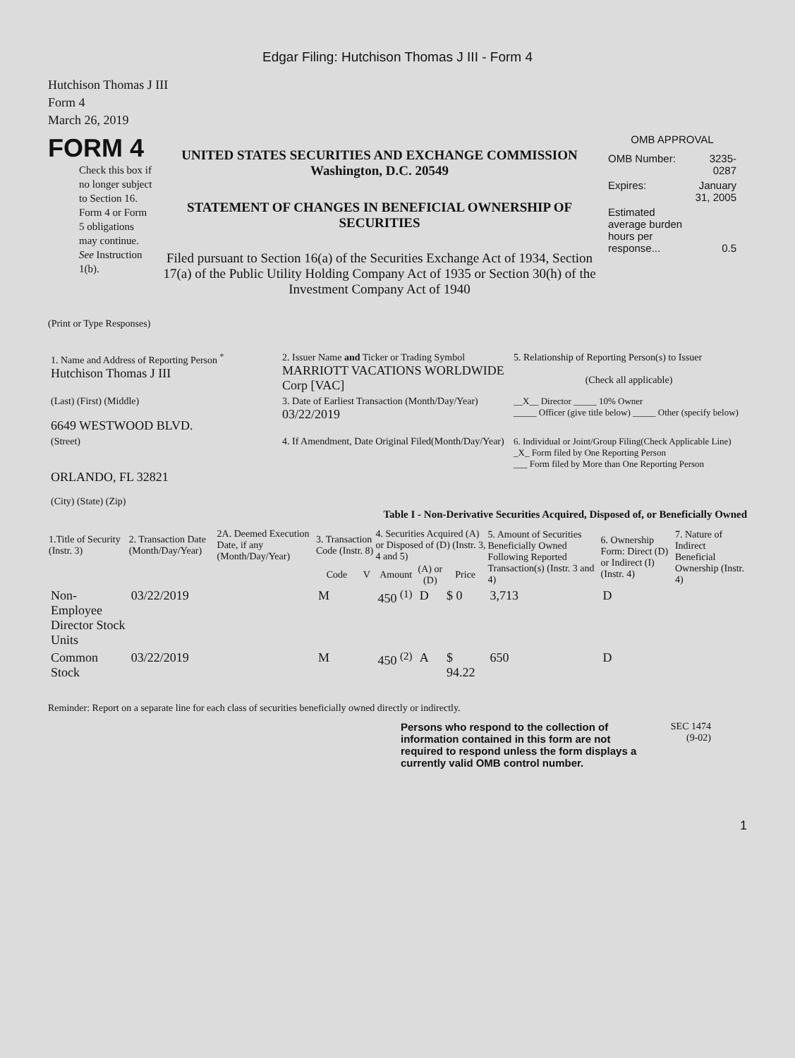Edgar Filing: Hutchison Thomas J III - Form 4
Hutchison Thomas J III
Form 4
March 26, 2019
FORM 4
Check this box if no longer subject to Section 16. Form 4 or Form 5 obligations may continue. See Instruction 1(b).
UNITED STATES SECURITIES AND EXCHANGE COMMISSION
Washington, D.C. 20549
STATEMENT OF CHANGES IN BENEFICIAL OWNERSHIP OF SECURITIES
Filed pursuant to Section 16(a) of the Securities Exchange Act of 1934, Section 17(a) of the Public Utility Holding Company Act of 1935 or Section 30(h) of the Investment Company Act of 1940
OMB APPROVAL
| OMB Number: | 3235-0287 |
| Expires: | January 31, 2005 |
| Estimated average burden hours per response... | 0.5 |
(Print or Type Responses)
| 1. Name and Address of Reporting Person <sup>*</sup> Hutchison Thomas J III | 2. Issuer Name and Ticker or Trading Symbol MARRIOTT VACATIONS WORLDWIDE Corp [VAC] | 5. Relationship of Reporting Person(s) to Issuer (Check all applicable) |
| (Last) (First) (Middle) 6649 WESTWOOD BLVD. | 3. Date of Earliest Transaction (Month/Day/Year) 03/22/2019 | __X__ Director _____ 10% Owner _____ Officer (give title below) _____ Other (specify below) |
| (Street) ORLANDO, FL 32821 (City) (State) (Zip) | 4. If Amendment, Date Original Filed(Month/Day/Year) | 6. Individual or Joint/Group Filing(Check Applicable Line) _X_ Form filed by One Reporting Person ___ Form filed by More than One Reporting Person |
Table I - Non-Derivative Securities Acquired, Disposed of, or Beneficially Owned
| 1.Title of Security (Instr. 3) | 2. Transaction Date (Month/Day/Year) | 2A. Deemed Execution Date, if any (Month/Day/Year) | 3. Transaction Code (Instr. 8) | | 4. Securities Acquired (A) or Disposed of (D) (Instr. 3, 4 and 5) | | | 5. Amount of Securities Beneficially Owned Following Reported Transaction(s) (Instr. 3 and 4) | 6. Ownership Form: Direct (D) or Indirect (I) (Instr. 4) | 7. Nature of Indirect Beneficial Ownership (Instr. 4) |
| --- | --- | --- | --- | --- | --- | --- | --- | --- | --- | --- |
| | | | Code | V | Amount | (A) or (D) | Price | | | |
| Non-Employee Director Stock Units | 03/22/2019 | | M | | 450 <sup>(1)</sup> | D | $ 0 | 3,713 | D | |
| Common Stock | 03/22/2019 | | M | | 450 <sup>(2)</sup> | A | $ 94.22 | 650 | D | |
Reminder: Report on a separate line for each class of securities beneficially owned directly or indirectly.
Persons who respond to the collection of information contained in this form are not required to respond unless the form displays a currently valid OMB control number.
SEC 1474
(9-02)
1